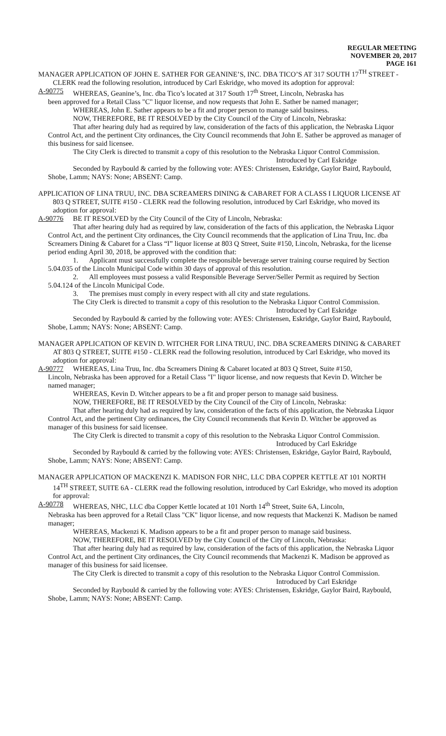REGULAR MEETING
NOVEMBER 20, 2017
PAGE 161
MANAGER APPLICATION OF JOHN E. SATHER FOR GEANINE’S, INC. DBA TICO’S AT 317 SOUTH 17<sup>TH</sup> STREET - CLERK read the following resolution, introduced by Carl Eskridge, who moved its adoption for approval:
A-90775 WHEREAS, Geanine’s, Inc. dba Tico’s located at 317 South 17<sup>th</sup> Street, Lincoln, Nebraska has
been approved for a Retail Class "C" liquor license, and now requests that John E. Sather be named manager;
WHEREAS, John E. Sather appears to be a fit and proper person to manage said business.
NOW, THEREFORE, BE IT RESOLVED by the City Council of the City of Lincoln, Nebraska:
That after hearing duly had as required by law, consideration of the facts of this application, the Nebraska Liquor Control Act, and the pertinent City ordinances, the City Council recommends that John E. Sather be approved as manager of this business for said licensee.
The City Clerk is directed to transmit a copy of this resolution to the Nebraska Liquor Control Commission.
Introduced by Carl Eskridge
Seconded by Raybould & carried by the following vote: AYES: Christensen, Eskridge, Gaylor Baird, Raybould, Shobe, Lamm; NAYS: None; ABSENT: Camp.
APPLICATION OF LINA TRUU, INC. DBA SCREAMERS DINING & CABARET FOR A CLASS I LIQUOR LICENSE AT 803 Q STREET, SUITE #150 - CLERK read the following resolution, introduced by Carl Eskridge, who moved its adoption for approval:
A-90776 BE IT RESOLVED by the City Council of the City of Lincoln, Nebraska:
That after hearing duly had as required by law, consideration of the facts of this application, the Nebraska Liquor Control Act, and the pertinent City ordinances, the City Council recommends that the application of Lina Truu, Inc. dba Screamers Dining & Cabaret for a Class “I” liquor license at 803 Q Street, Suite #150, Lincoln, Nebraska, for the license period ending April 30, 2018, be approved with the condition that:
1. Applicant must successfully complete the responsible beverage server training course required by Section 5.04.035 of the Lincoln Municipal Code within 30 days of approval of this resolution.
2. All employees must possess a valid Responsible Beverage Server/Seller Permit as required by Section 5.04.124 of the Lincoln Municipal Code.
3. The premises must comply in every respect with all city and state regulations.
The City Clerk is directed to transmit a copy of this resolution to the Nebraska Liquor Control Commission.
Introduced by Carl Eskridge
Seconded by Raybould & carried by the following vote: AYES: Christensen, Eskridge, Gaylor Baird, Raybould, Shobe, Lamm; NAYS: None; ABSENT: Camp.
MANAGER APPLICATION OF KEVIN D. WITCHER FOR LINA TRUU, INC. DBA SCREAMERS DINING & CABARET AT 803 Q STREET, SUITE #150 - CLERK read the following resolution, introduced by Carl Eskridge, who moved its adoption for approval:
A-90777 WHEREAS, Lina Truu, Inc. dba Screamers Dining & Cabaret located at 803 Q Street, Suite #150,
Lincoln, Nebraska has been approved for a Retail Class "I" liquor license, and now requests that Kevin D. Witcher be named manager;
WHEREAS, Kevin D. Witcher appears to be a fit and proper person to manage said business.
NOW, THEREFORE, BE IT RESOLVED by the City Council of the City of Lincoln, Nebraska:
That after hearing duly had as required by law, consideration of the facts of this application, the Nebraska Liquor Control Act, and the pertinent City ordinances, the City Council recommends that Kevin D. Witcher be approved as manager of this business for said licensee.
The City Clerk is directed to transmit a copy of this resolution to the Nebraska Liquor Control Commission.
Introduced by Carl Eskridge
Seconded by Raybould & carried by the following vote: AYES: Christensen, Eskridge, Gaylor Baird, Raybould, Shobe, Lamm; NAYS: None; ABSENT: Camp.
MANAGER APPLICATION OF MACKENZI K. MADISON FOR NHC, LLC DBA COPPER KETTLE AT 101 NORTH 14<sup>TH</sup> STREET, SUITE 6A - CLERK read the following resolution, introduced by Carl Eskridge, who moved its adoption for approval:
A-90778 WHEREAS, NHC, LLC dba Copper Kettle located at 101 North 14<sup>th</sup> Street, Suite 6A, Lincoln,
Nebraska has been approved for a Retail Class "CK" liquor license, and now requests that Mackenzi K. Madison be named manager;
WHEREAS, Mackenzi K. Madison appears to be a fit and proper person to manage said business.
NOW, THEREFORE, BE IT RESOLVED by the City Council of the City of Lincoln, Nebraska:
That after hearing duly had as required by law, consideration of the facts of this application, the Nebraska Liquor Control Act, and the pertinent City ordinances, the City Council recommends that Mackenzi K. Madison be approved as manager of this business for said licensee.
The City Clerk is directed to transmit a copy of this resolution to the Nebraska Liquor Control Commission.
Introduced by Carl Eskridge
Seconded by Raybould & carried by the following vote: AYES: Christensen, Eskridge, Gaylor Baird, Raybould, Shobe, Lamm; NAYS: None; ABSENT: Camp.